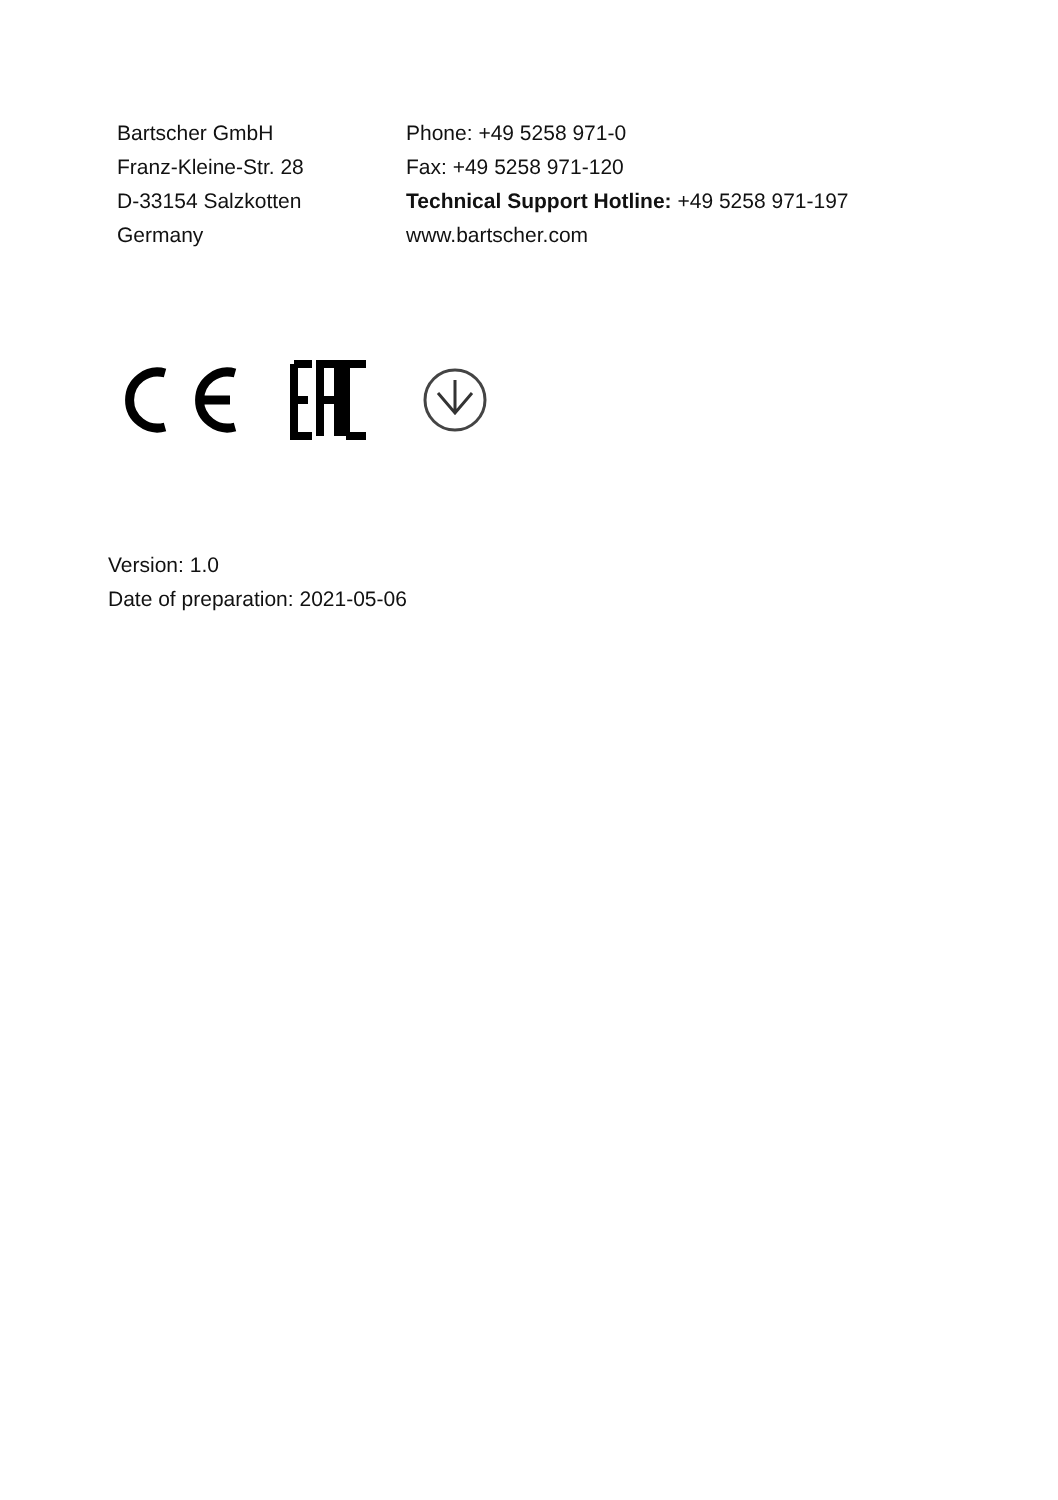Bartscher GmbH
Franz-Kleine-Str. 28
D-33154 Salzkotten
Germany
Phone: +49 5258 971-0
Fax: +49 5258 971-120
Technical Support Hotline: +49 5258 971-197
www.bartscher.com
Version: 1.0
Date of preparation: 2021-05-06